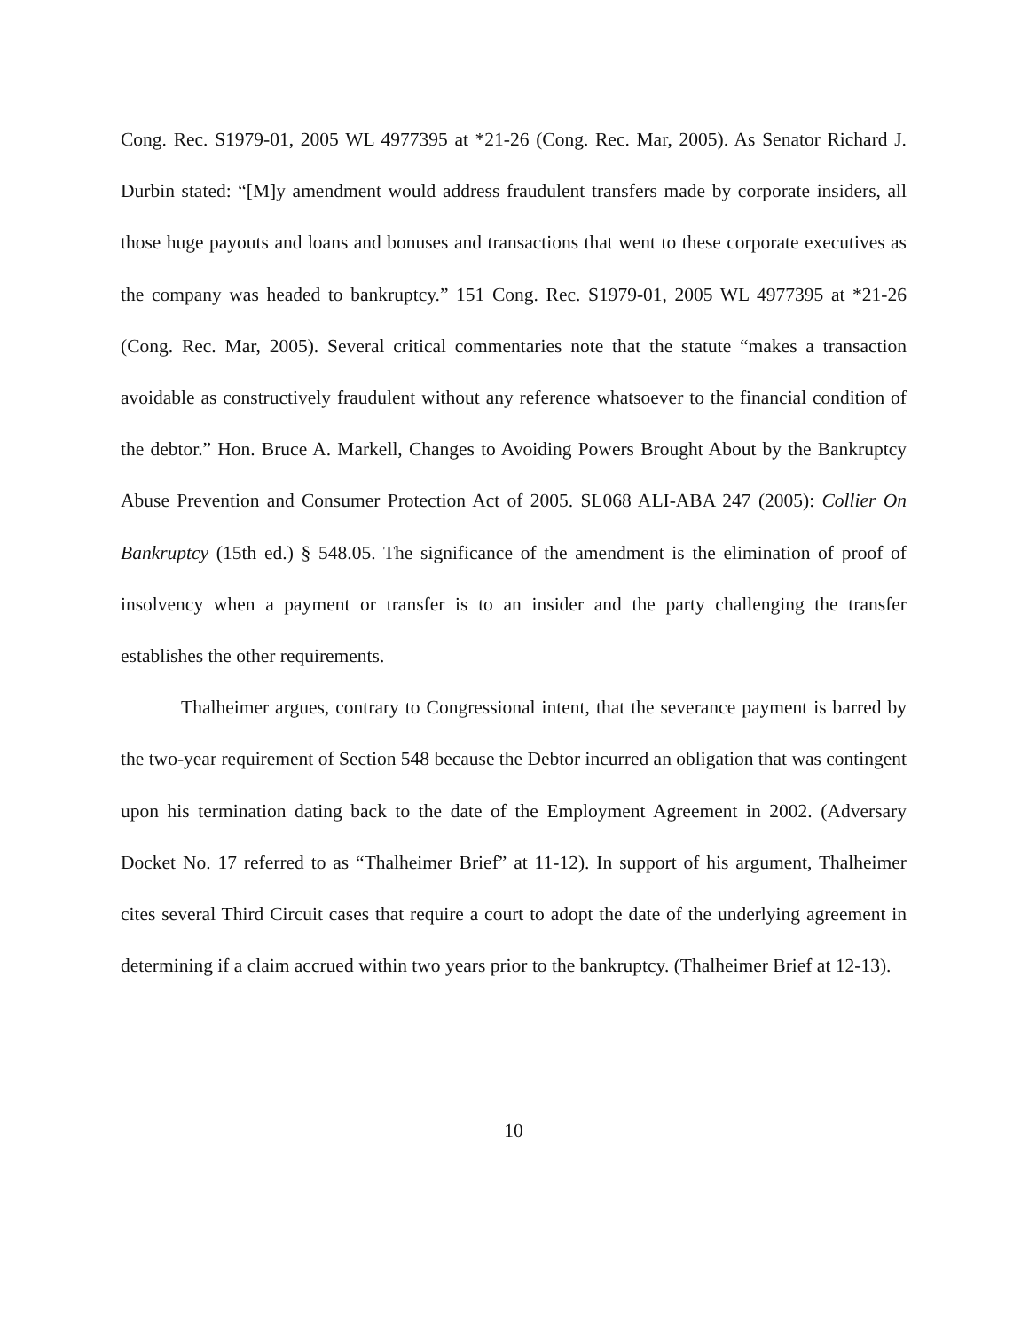Cong. Rec. S1979-01, 2005 WL 4977395 at *21-26 (Cong. Rec. Mar, 2005). As Senator Richard J. Durbin stated: “[M]y amendment would address fraudulent transfers made by corporate insiders, all those huge payouts and loans and bonuses and transactions that went to these corporate executives as the company was headed to bankruptcy.” 151 Cong. Rec. S1979-01, 2005 WL 4977395 at *21-26 (Cong. Rec. Mar, 2005). Several critical commentaries note that the statute “makes a transaction avoidable as constructively fraudulent without any reference whatsoever to the financial condition of the debtor.” Hon. Bruce A. Markell, Changes to Avoiding Powers Brought About by the Bankruptcy Abuse Prevention and Consumer Protection Act of 2005. SL068 ALI-ABA 247 (2005): Collier On Bankruptcy (15th ed.) § 548.05. The significance of the amendment is the elimination of proof of insolvency when a payment or transfer is to an insider and the party challenging the transfer establishes the other requirements.
Thalheimer argues, contrary to Congressional intent, that the severance payment is barred by the two-year requirement of Section 548 because the Debtor incurred an obligation that was contingent upon his termination dating back to the date of the Employment Agreement in 2002. (Adversary Docket No. 17 referred to as “Thalheimer Brief” at 11-12). In support of his argument, Thalheimer cites several Third Circuit cases that require a court to adopt the date of the underlying agreement in determining if a claim accrued within two years prior to the bankruptcy. (Thalheimer Brief at 12-13).
10